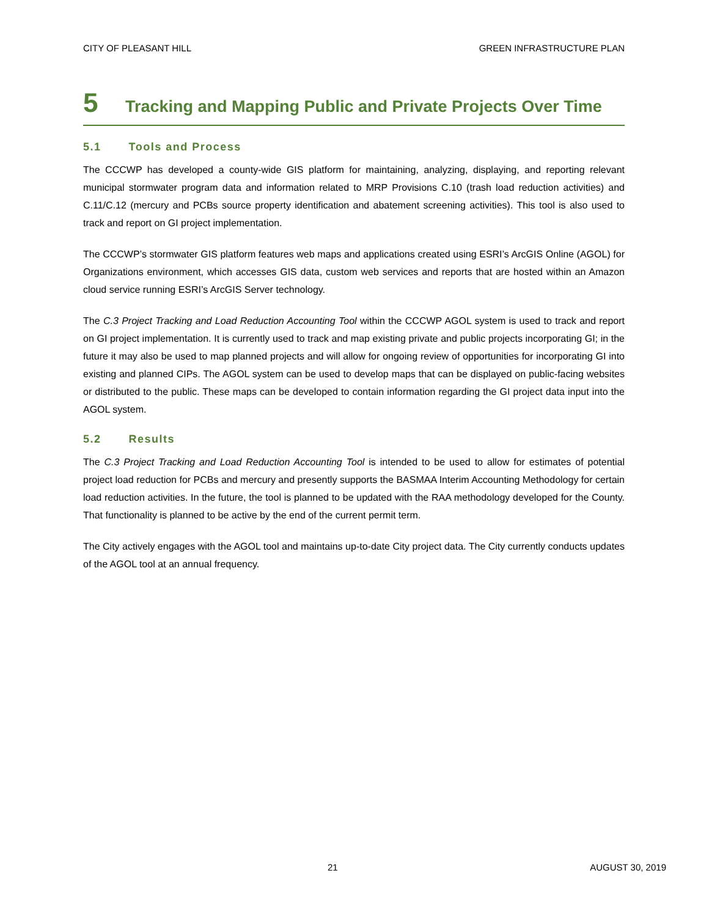CITY OF PLEASANT HILL GREEN INFRASTRUCTURE PLAN
5 Tracking and Mapping Public and Private Projects Over Time
5.1 Tools and Process
The CCCWP has developed a county-wide GIS platform for maintaining, analyzing, displaying, and reporting relevant municipal stormwater program data and information related to MRP Provisions C.10 (trash load reduction activities) and C.11/C.12 (mercury and PCBs source property identification and abatement screening activities). This tool is also used to track and report on GI project implementation.
The CCCWP’s stormwater GIS platform features web maps and applications created using ESRI’s ArcGIS Online (AGOL) for Organizations environment, which accesses GIS data, custom web services and reports that are hosted within an Amazon cloud service running ESRI’s ArcGIS Server technology.
The C.3 Project Tracking and Load Reduction Accounting Tool within the CCCWP AGOL system is used to track and report on GI project implementation. It is currently used to track and map existing private and public projects incorporating GI; in the future it may also be used to map planned projects and will allow for ongoing review of opportunities for incorporating GI into existing and planned CIPs. The AGOL system can be used to develop maps that can be displayed on public-facing websites or distributed to the public. These maps can be developed to contain information regarding the GI project data input into the AGOL system.
5.2 Results
The C.3 Project Tracking and Load Reduction Accounting Tool is intended to be used to allow for estimates of potential project load reduction for PCBs and mercury and presently supports the BASMAA Interim Accounting Methodology for certain load reduction activities. In the future, the tool is planned to be updated with the RAA methodology developed for the County. That functionality is planned to be active by the end of the current permit term.
The City actively engages with the AGOL tool and maintains up-to-date City project data. The City currently conducts updates of the AGOL tool at an annual frequency.
21 AUGUST 30, 2019